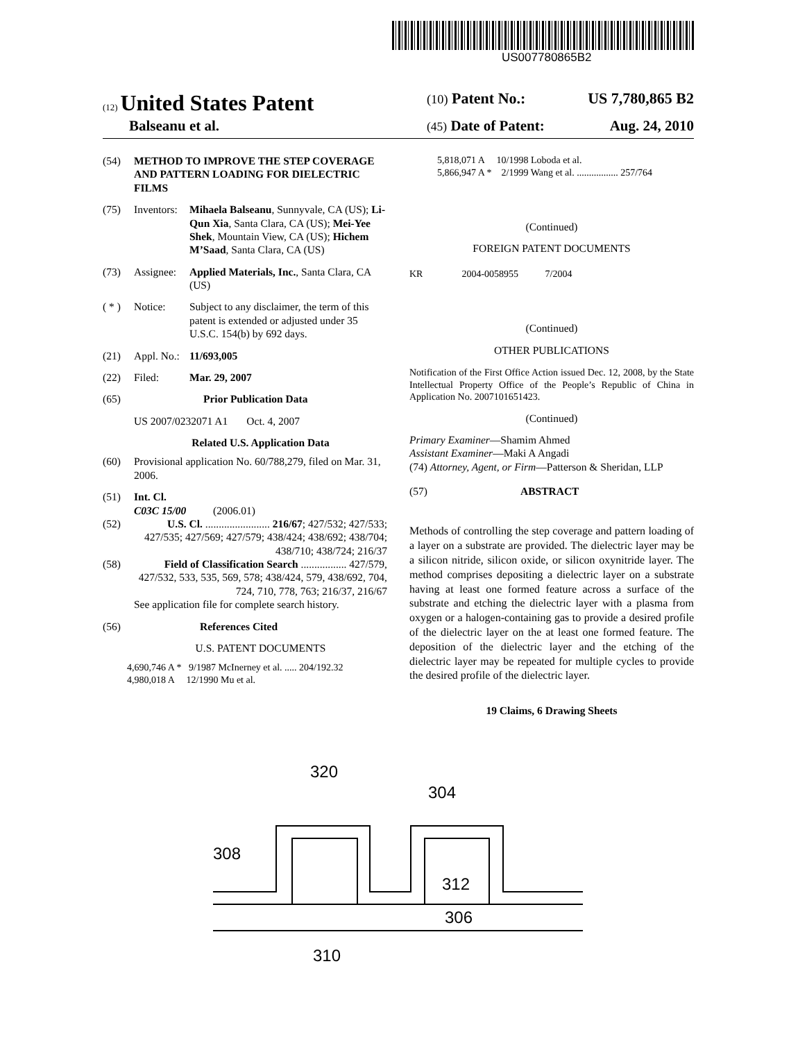US007780865B2
(12) United States Patent (10) Patent No.: US 7,780,865 B2
Balseanu et al. (45) Date of Patent: Aug. 24, 2010
(54) METHOD TO IMPROVE THE STEP COVERAGE AND PATTERN LOADING FOR DIELECTRIC FILMS
(75) Inventors: Mihaela Balseanu, Sunnyvale, CA (US); Li-Qun Xia, Santa Clara, CA (US); Mei-Yee Shek, Mountain View, CA (US); Hichem M’Saad, Santa Clara, CA (US)
(73) Assignee: Applied Materials, Inc., Santa Clara, CA (US)
( * ) Notice: Subject to any disclaimer, the term of this patent is extended or adjusted under 35 U.S.C. 154(b) by 692 days.
(21) Appl. No.: 11/693,005
(22) Filed: Mar. 29, 2007
(65) Prior Publication Data
US 2007/0232071 A1 Oct. 4, 2007
Related U.S. Application Data
(60) Provisional application No. 60/788,279, filed on Mar. 31, 2006.
(51) Int. Cl.
C03C 15/00 (2006.01)
(52) U.S. Cl. ........................ 216/67; 427/532; 427/533; 427/535; 427/569; 427/579; 438/424; 438/692; 438/704; 438/710; 438/724; 216/37
(58) Field of Classification Search ................. 427/579, 427/532, 533, 535, 569, 578; 438/424, 579, 438/692, 704, 724, 710, 778, 763; 216/37, 216/67
See application file for complete search history.
(56) References Cited
U.S. PATENT DOCUMENTS
4,690,746 A * 9/1987 McInerney et al. ..... 204/192.32
4,980,018 A 12/1990 Mu et al.
5,818,071 A 10/1998 Loboda et al.
5,866,947 A * 2/1999 Wang et al. ................. 257/764
(Continued)
FOREIGN PATENT DOCUMENTS
KR 2004-0058955 7/2004
(Continued)
OTHER PUBLICATIONS
Notification of the First Office Action issued Dec. 12, 2008, by the State Intellectual Property Office of the People’s Republic of China in Application No. 2007101651423.
(Continued)
Primary Examiner—Shamim Ahmed
Assistant Examiner—Maki A Angadi
(74) Attorney, Agent, or Firm—Patterson & Sheridan, LLP
(57) ABSTRACT
Methods of controlling the step coverage and pattern loading of a layer on a substrate are provided. The dielectric layer may be a silicon nitride, silicon oxide, or silicon oxynitride layer. The method comprises depositing a dielectric layer on a substrate having at least one formed feature across a surface of the substrate and etching the dielectric layer with a plasma from oxygen or a halogen-containing gas to provide a desired profile of the dielectric layer on the at least one formed feature. The deposition of the dielectric layer and the etching of the dielectric layer may be repeated for multiple cycles to provide the desired profile of the dielectric layer.
19 Claims, 6 Drawing Sheets
320
304
308
312
306
310